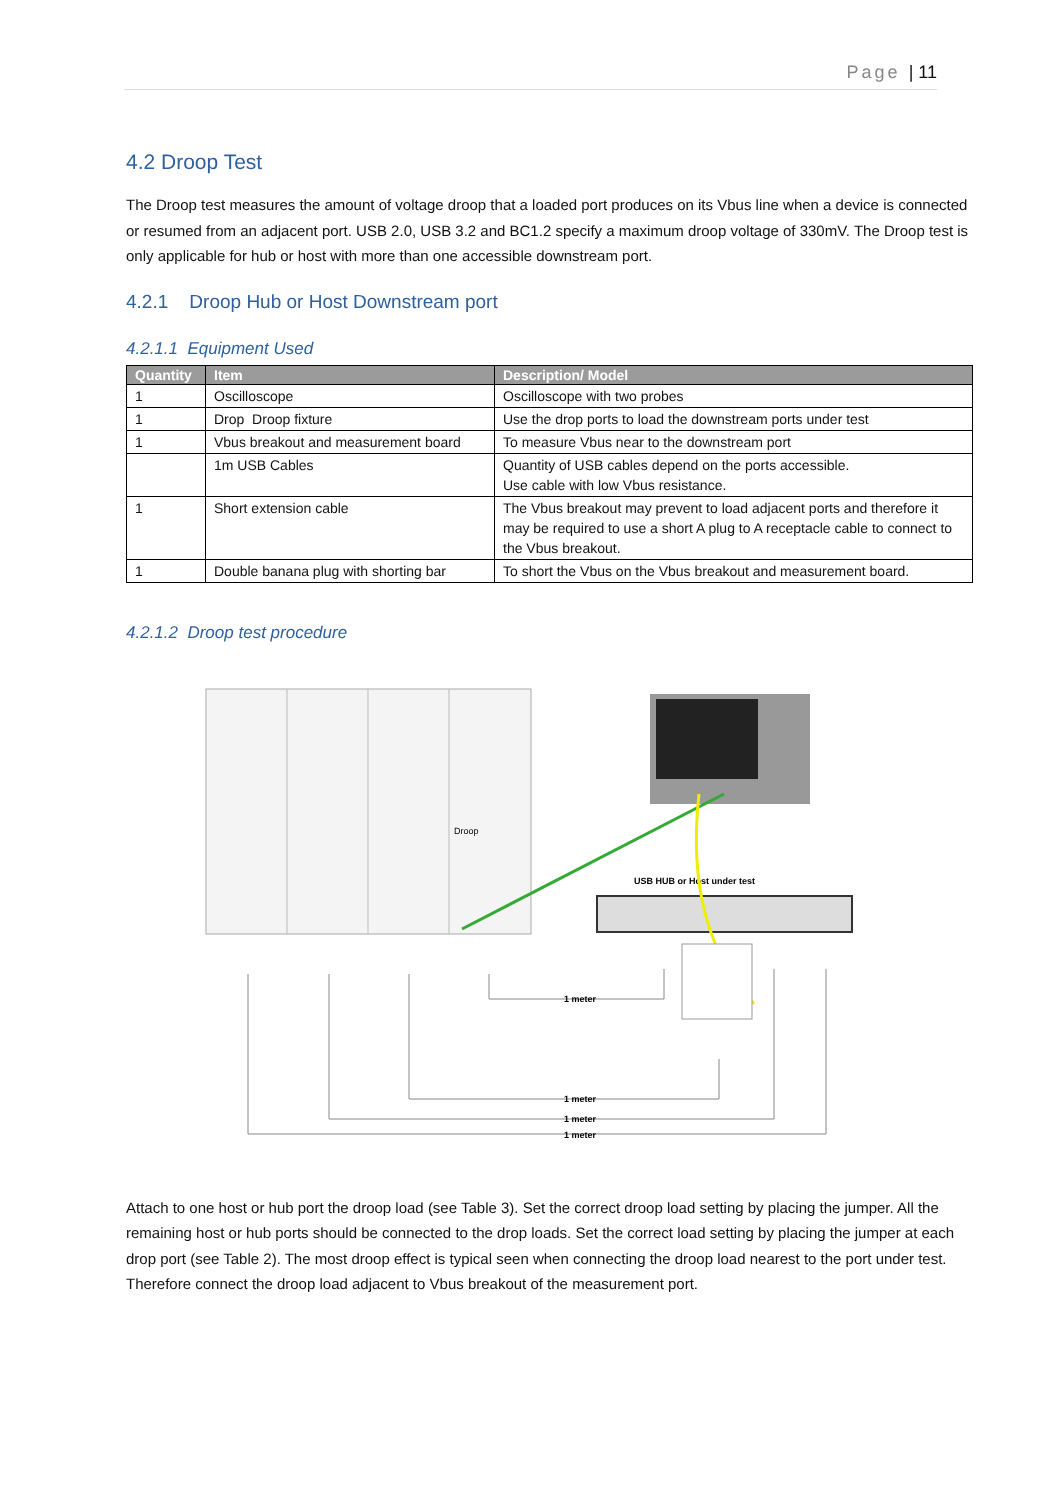Page | 11
4.2 Droop Test
The Droop test measures the amount of voltage droop that a loaded port produces on its Vbus line when a device is connected or resumed from an adjacent port. USB 2.0, USB 3.2 and BC1.2 specify a maximum droop voltage of 330mV. The Droop test is only applicable for hub or host with more than one accessible downstream port.
4.2.1 Droop Hub or Host Downstream port
4.2.1.1 Equipment Used
| Quantity | Item | Description/ Model |
| --- | --- | --- |
| 1 | Oscilloscope | Oscilloscope with two probes |
| 1 | Drop Droop fixture | Use the drop ports to load the downstream ports under test |
| 1 | Vbus breakout and measurement board | To measure Vbus near to the downstream port |
| | 1m USB Cables | Quantity of USB cables depend on the ports accessible. Use cable with low Vbus resistance. |
| 1 | Short extension cable | The Vbus breakout may prevent to load adjacent ports and therefore it may be required to use a short A plug to A receptacle cable to connect to the Vbus breakout. |
| 1 | Double banana plug with shorting bar | To short the Vbus on the Vbus breakout and measurement board. |
4.2.1.2 Droop test procedure
Droop
USB HUB or Host under test
1 meter
1 meter
1 meter
1 meter
Attach to one host or hub port the droop load (see Table 3). Set the correct droop load setting by placing the jumper. All the remaining host or hub ports should be connected to the drop loads. Set the correct load setting by placing the jumper at each drop port (see Table 2). The most droop effect is typical seen when connecting the droop load nearest to the port under test. Therefore connect the droop load adjacent to Vbus breakout of the measurement port.